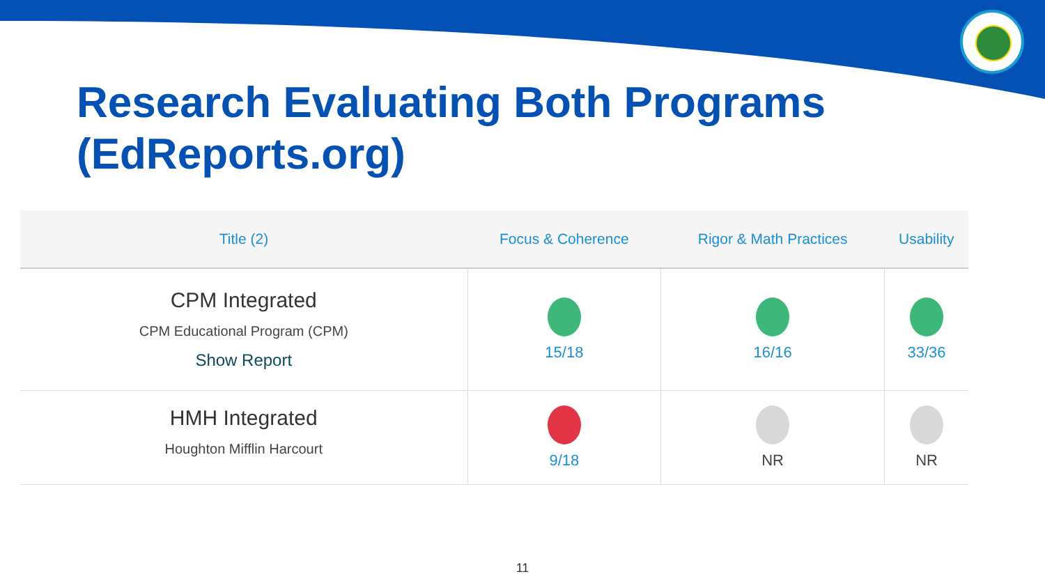Research Evaluating Both Programs
(EdReports.org)
| Title (2) | Focus & Coherence | Rigor & Math Practices | Usability |
| --- | --- | --- | --- |
| CPM Integrated CPM Educational Program (CPM) Show Report | 15/18 | 16/16 | 33/36 |
| HMH Integrated Houghton Mifflin Harcourt | 9/18 | NR | NR |
11